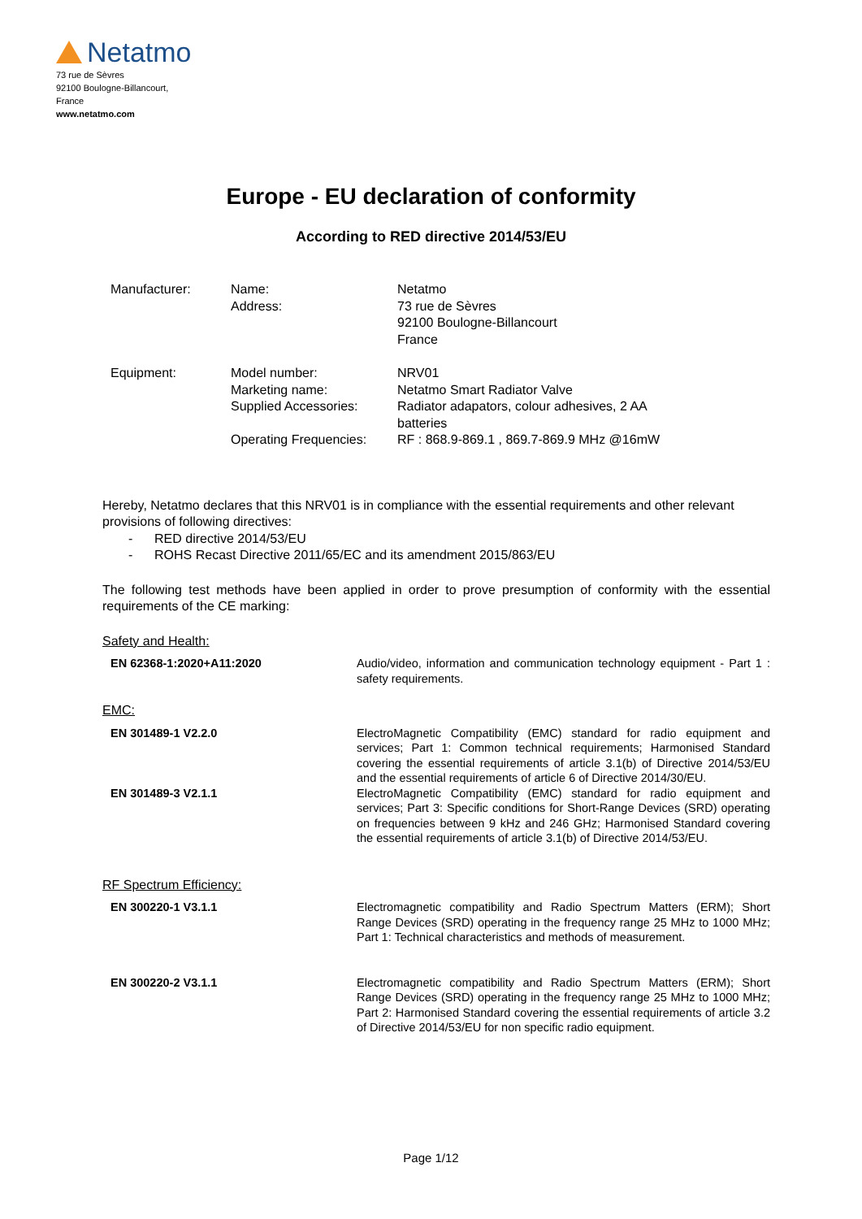Netatmo
73 rue de Sèvres
92100 Boulogne-Billancourt,
France
www.netatmo.com
Europe - EU declaration of conformity
According to RED directive 2014/53/EU
| Manufacturer: | Name: Address: | Netatmo 73 rue de Sèvres 92100 Boulogne-Billancourt France |
| Equipment: | Model number: Marketing name: Supplied Accessories: Operating Frequencies: | NRV01 Netatmo Smart Radiator Valve Radiator adapators, colour adhesives, 2 AA batteries RF : 868.9-869.1 , 869.7-869.9 MHz @16mW |
Hereby, Netatmo declares that this NRV01 is in compliance with the essential requirements and other relevant provisions of following directives:
- RED directive 2014/53/EU
- ROHS Recast Directive 2011/65/EC and its amendment 2015/863/EU
The following test methods have been applied in order to prove presumption of conformity with the essential requirements of the CE marking:
Safety and Health:
| EN 62368-1:2020+A11:2020 | Audio/video, information and communication technology equipment - Part 1 : safety requirements. |
EMC:
| EN 301489-1 V2.2.0 | ElectroMagnetic Compatibility (EMC) standard for radio equipment and services; Part 1: Common technical requirements; Harmonised Standard covering the essential requirements of article 3.1(b) of Directive 2014/53/EU and the essential requirements of article 6 of Directive 2014/30/EU. |
| EN 301489-3 V2.1.1 | ElectroMagnetic Compatibility (EMC) standard for radio equipment and services; Part 3: Specific conditions for Short-Range Devices (SRD) operating on frequencies between 9 kHz and 246 GHz; Harmonised Standard covering the essential requirements of article 3.1(b) of Directive 2014/53/EU. |
RF Spectrum Efficiency:
| EN 300220-1 V3.1.1 | Electromagnetic compatibility and Radio Spectrum Matters (ERM); Short Range Devices (SRD) operating in the frequency range 25 MHz to 1000 MHz; Part 1: Technical characteristics and methods of measurement. |
| EN 300220-2 V3.1.1 | Electromagnetic compatibility and Radio Spectrum Matters (ERM); Short Range Devices (SRD) operating in the frequency range 25 MHz to 1000 MHz; Part 2: Harmonised Standard covering the essential requirements of article 3.2 of Directive 2014/53/EU for non specific radio equipment. |
Page 1/12